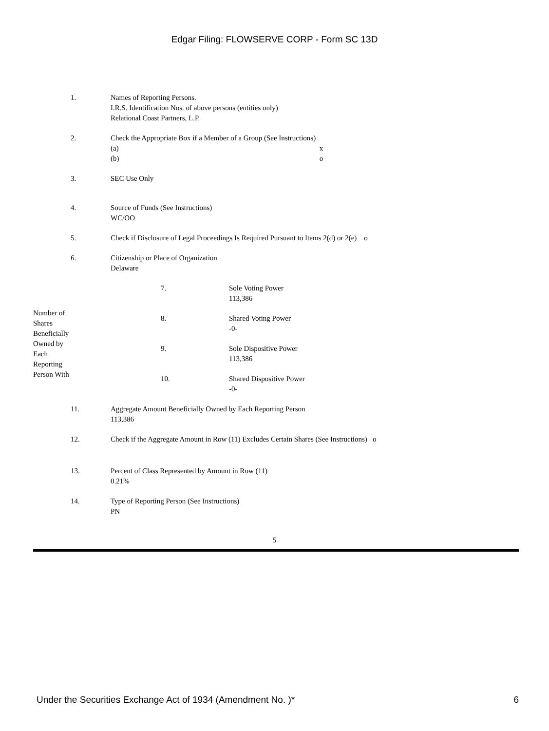Edgar Filing: FLOWSERVE CORP - Form SC 13D
| 1. | Names of Reporting Persons. I.R.S. Identification Nos. of above persons (entities only) Relational Coast Partners, L.P. |
| 2. | Check the Appropriate Box if a Member of a Group (See Instructions) (a) x (b) o |
| 3. | SEC Use Only |
| 4. | Source of Funds (See Instructions) WC/OO |
| 5. | Check if Disclosure of Legal Proceedings Is Required Pursuant to Items 2(d) or 2(e) o |
| 6. | Citizenship or Place of Organization Delaware |
| Number of Shares Beneficially Owned by Each Reporting Person With | / 7. / Sole Voting Power 113,386 / / 8. / Shared Voting Power -0- / / 9. / Sole Dispositive Power 113,386 / / 10. / Shared Dispositive Power -0- / |
| 11. | Aggregate Amount Beneficially Owned by Each Reporting Person 113,386 |
| 12. | Check if the Aggregate Amount in Row (11) Excludes Certain Shares (See Instructions) o |
| 13. | Percent of Class Represented by Amount in Row (11) 0.21% |
| 14. | Type of Reporting Person (See Instructions) PN |
5
Under the Securities Exchange Act of 1934 (Amendment No. )* 6